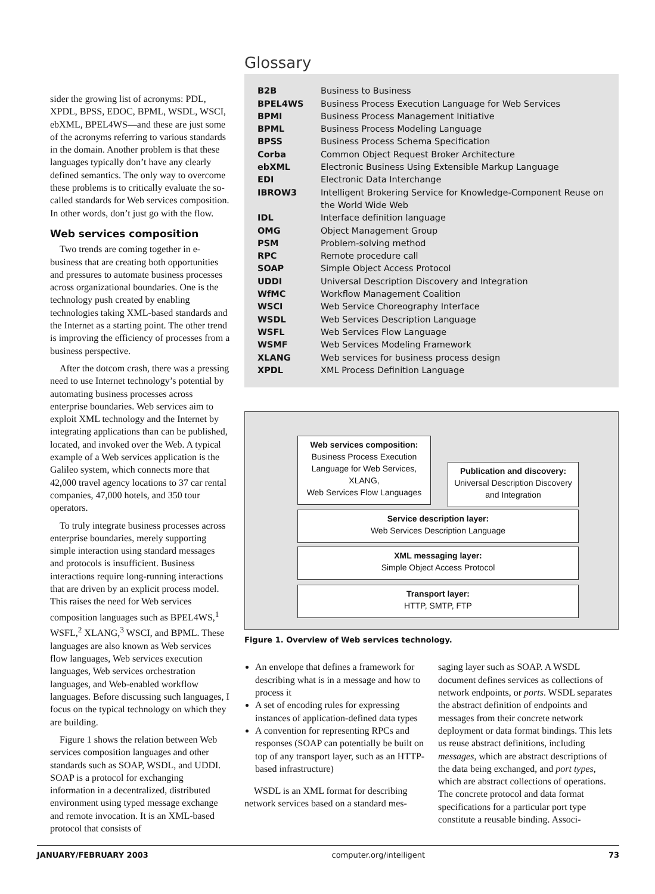sider the growing list of acronyms: PDL, XPDL, BPSS, EDOC, BPML, WSDL, WSCI, ebXML, BPEL4WS—and these are just some of the acronyms referring to various standards in the domain. Another problem is that these languages typically don’t have any clearly defined semantics. The only way to overcome these problems is to critically evaluate the so-called standards for Web services composition. In other words, don’t just go with the flow.
Web services composition
Two trends are coming together in e-business that are creating both opportunities and pressures to automate business processes across organizational boundaries. One is the technology push created by enabling technologies taking XML-based standards and the Internet as a starting point. The other trend is improving the efficiency of processes from a business perspective.
After the dotcom crash, there was a pressing need to use Internet technology’s potential by automating business processes across enterprise boundaries. Web services aim to exploit XML technology and the Internet by integrating applications than can be published, located, and invoked over the Web. A typical example of a Web services application is the Galileo system, which connects more that 42,000 travel agency locations to 37 car rental companies, 47,000 hotels, and 350 tour operators.
To truly integrate business processes across enterprise boundaries, merely supporting simple interaction using standard messages and protocols is insufficient. Business interactions require long-running interactions that are driven by an explicit process model. This raises the need for Web services composition languages such as BPEL4WS,<sup>1</sup> WSFL,<sup>2</sup> XLANG,<sup>3</sup> WSCI, and BPML. These languages are also known as Web services flow languages, Web services execution languages, Web services orchestration languages, and Web-enabled workflow languages. Before discussing such languages, I focus on the typical technology on which they are building.
Figure 1 shows the relation between Web services composition languages and other standards such as SOAP, WSDL, and UDDI. SOAP is a protocol for exchanging information in a decentralized, distributed environment using typed message exchange and remote invocation. It is an XML-based protocol that consists of
Glossary
| B2B | Business to Business |
| BPEL4WS | Business Process Execution Language for Web Services |
| BPMI | Business Process Management Initiative |
| BPML | Business Process Modeling Language |
| BPSS | Business Process Schema Specification |
| Corba | Common Object Request Broker Architecture |
| ebXML | Electronic Business Using Extensible Markup Language |
| EDI | Electronic Data Interchange |
| IBROW3 | Intelligent Brokering Service for Knowledge-Component Reuse on the World Wide Web |
| IDL | Interface definition language |
| OMG | Object Management Group |
| PSM | Problem-solving method |
| RPC | Remote procedure call |
| SOAP | Simple Object Access Protocol |
| UDDI | Universal Description Discovery and Integration |
| WfMC | Workflow Management Coalition |
| WSCI | Web Service Choreography Interface |
| WSDL | Web Services Description Language |
| WSFL | Web Services Flow Language |
| WSMF | Web Services Modeling Framework |
| XLANG | Web services for business process design |
| XPDL | XML Process Definition Language |
Web services composition:
Business Process Execution
Language for Web Services,
XLANG,
Web Services Flow Languages
Publication and discovery:
Universal Description Discovery
and Integration
Service description layer:
Web Services Description Language
XML messaging layer:
Simple Object Access Protocol
Transport layer:
HTTP, SMTP, FTP
Figure 1. Overview of Web services technology.
An envelope that defines a framework for describing what is in a message and how to process it
A set of encoding rules for expressing instances of application-defined data types
A convention for representing RPCs and responses (SOAP can potentially be built on top of any transport layer, such as an HTTP-based infrastructure)
WSDL is an XML format for describing network services based on a standard mes-
saging layer such as SOAP. A WSDL document defines services as collections of network endpoints, or ports. WSDL separates the abstract definition of endpoints and messages from their concrete network deployment or data format bindings. This lets us reuse abstract definitions, including messages, which are abstract descriptions of the data being exchanged, and port types, which are abstract collections of operations. The concrete protocol and data format specifications for a particular port type constitute a reusable binding. Associ-
JANUARY/FEBRUARY 2003 computer.org/intelligent 73